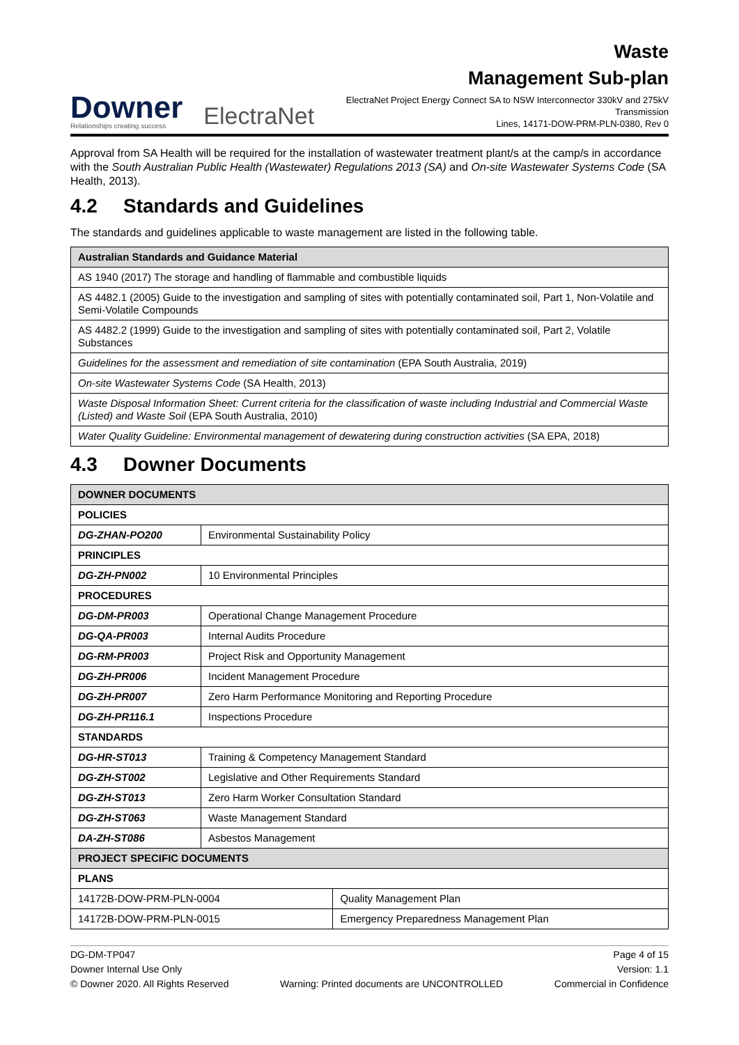Downer
Relationships creating success
ElectraNet
Waste
Management Sub-plan
ElectraNet Project Energy Connect SA to NSW Interconnector 330kV and 275kV Transmission
Lines, 14171-DOW-PRM-PLN-0380, Rev 0
Approval from SA Health will be required for the installation of wastewater treatment plant/s at the camp/s in accordance with the South Australian Public Health (Wastewater) Regulations 2013 (SA) and On-site Wastewater Systems Code (SA Health, 2013).
4.2 Standards and Guidelines
The standards and guidelines applicable to waste management are listed in the following table.
| Australian Standards and Guidance Material |
| --- |
| AS 1940 (2017) The storage and handling of flammable and combustible liquids |
| AS 4482.1 (2005) Guide to the investigation and sampling of sites with potentially contaminated soil, Part 1, Non-Volatile and Semi-Volatile Compounds |
| AS 4482.2 (1999) Guide to the investigation and sampling of sites with potentially contaminated soil, Part 2, Volatile Substances |
| Guidelines for the assessment and remediation of site contamination (EPA South Australia, 2019) |
| On-site Wastewater Systems Code (SA Health, 2013) |
| Waste Disposal Information Sheet: Current criteria for the classification of waste including Industrial and Commercial Waste (Listed) and Waste Soil (EPA South Australia, 2010) |
| Water Quality Guideline: Environmental management of dewatering during construction activities (SA EPA, 2018) |
4.3 Downer Documents
| DOWNER DOCUMENTS | | |
| --- | --- | --- |
| POLICIES | | |
| DG-ZHAN-PO200 | Environmental Sustainability Policy | |
| PRINCIPLES | | |
| DG-ZH-PN002 | 10 Environmental Principles | |
| PROCEDURES | | |
| DG-DM-PR003 | Operational Change Management Procedure | |
| DG-QA-PR003 | Internal Audits Procedure | |
| DG-RM-PR003 | Project Risk and Opportunity Management | |
| DG-ZH-PR006 | Incident Management Procedure | |
| DG-ZH-PR007 | Zero Harm Performance Monitoring and Reporting Procedure | |
| DG-ZH-PR116.1 | Inspections Procedure | |
| STANDARDS | | |
| DG-HR-ST013 | Training & Competency Management Standard | |
| DG-ZH-ST002 | Legislative and Other Requirements Standard | |
| DG-ZH-ST013 | Zero Harm Worker Consultation Standard | |
| DG-ZH-ST063 | Waste Management Standard | |
| DA-ZH-ST086 | Asbestos Management | |
| PROJECT SPECIFIC DOCUMENTS | | |
| PLANS | | |
| 14172B-DOW-PRM-PLN-0004 | | Quality Management Plan |
| 14172B-DOW-PRM-PLN-0015 | | Emergency Preparedness Management Plan |
DG-DM-TP047 Page 4 of 15
Downer Internal Use Only Version: 1.1
© Downer 2020. All Rights Reserved Warning: Printed documents are UNCONTROLLED Commercial in Confidence